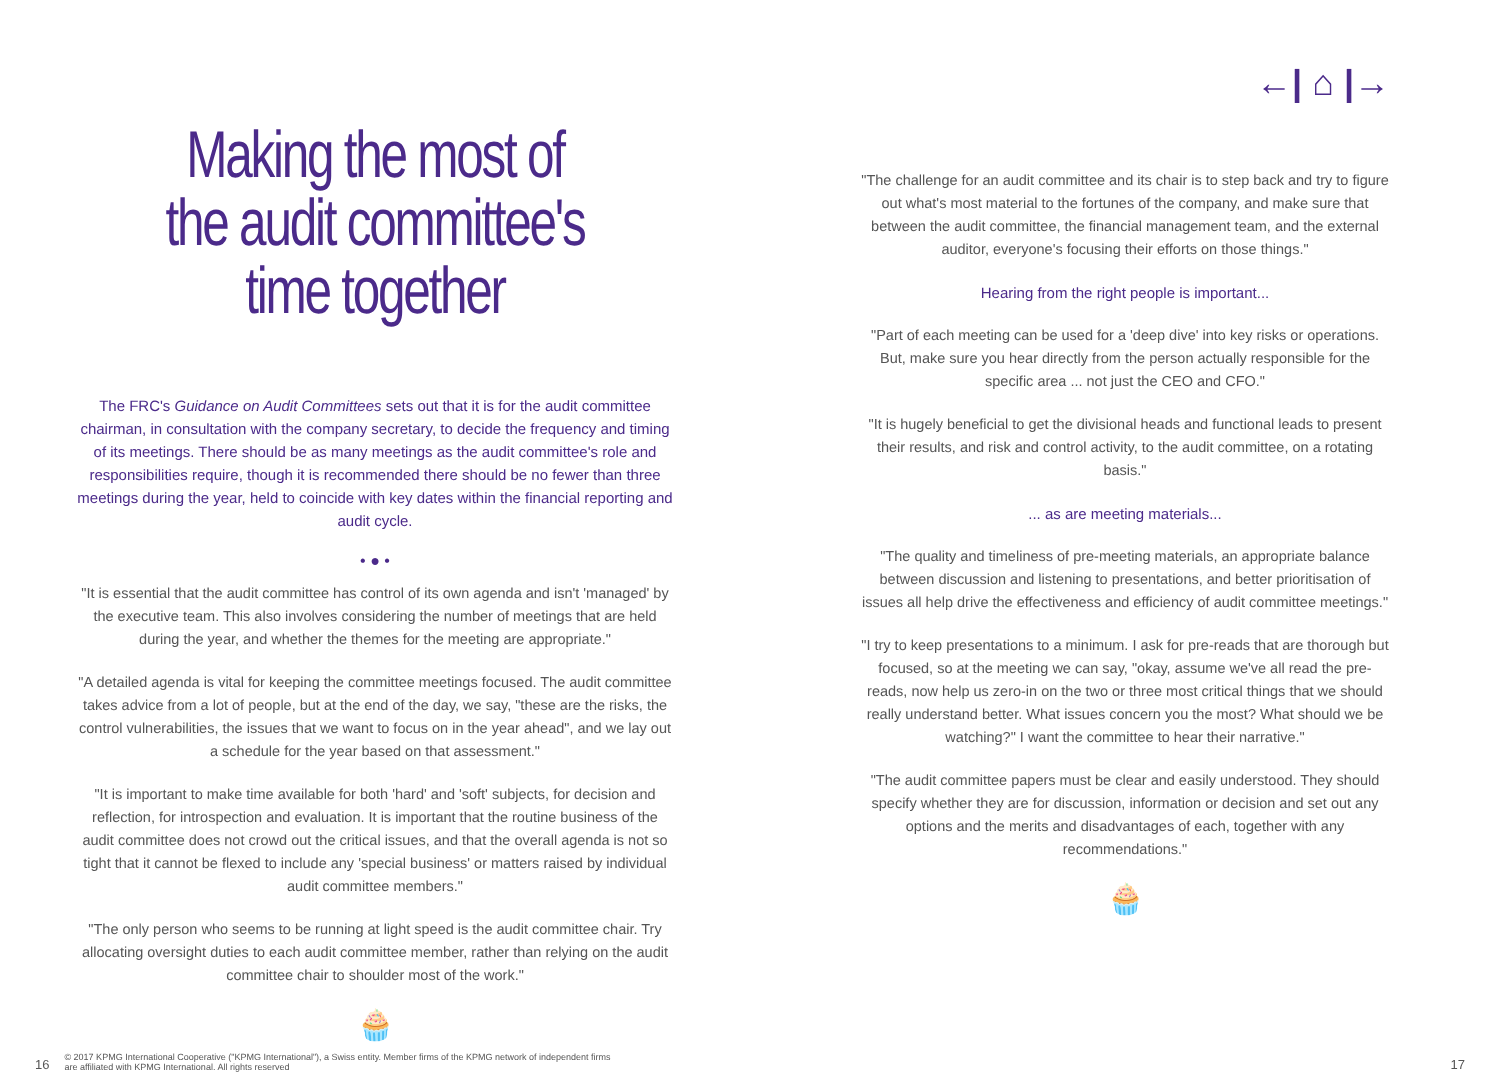Making the most of the audit committee's time together
The FRC's Guidance on Audit Committees sets out that it is for the audit committee chairman, in consultation with the company secretary, to decide the frequency and timing of its meetings. There should be as many meetings as the audit committee's role and responsibilities require, though it is recommended there should be no fewer than three meetings during the year, held to coincide with key dates within the financial reporting and audit cycle.
• ● •
"It is essential that the audit committee has control of its own agenda and isn't 'managed' by the executive team. This also involves considering the number of meetings that are held during the year, and whether the themes for the meeting are appropriate."
"A detailed agenda is vital for keeping the committee meetings focused. The audit committee takes advice from a lot of people, but at the end of the day, we say, "these are the risks, the control vulnerabilities, the issues that we want to focus on in the year ahead", and we lay out a schedule for the year based on that assessment."
"It is important to make time available for both 'hard' and 'soft' subjects, for decision and reflection, for introspection and evaluation. It is important that the routine business of the audit committee does not crowd out the critical issues, and that the overall agenda is not so tight that it cannot be flexed to include any 'special business' or matters raised by individual audit committee members."
"The only person who seems to be running at light speed is the audit committee chair. Try allocating oversight duties to each audit committee member, rather than relying on the audit committee chair to shoulder most of the work."
🧁
←| ⌂ |→
"The challenge for an audit committee and its chair is to step back and try to figure out what's most material to the fortunes of the company, and make sure that between the audit committee, the financial management team, and the external auditor, everyone's focusing their efforts on those things."
Hearing from the right people is important...
"Part of each meeting can be used for a 'deep dive' into key risks or operations. But, make sure you hear directly from the person actually responsible for the specific area ... not just the CEO and CFO."
"It is hugely beneficial to get the divisional heads and functional leads to present their results, and risk and control activity, to the audit committee, on a rotating basis."
... as are meeting materials...
"The quality and timeliness of pre-meeting materials, an appropriate balance between discussion and listening to presentations, and better prioritisation of issues all help drive the effectiveness and efficiency of audit committee meetings."
"I try to keep presentations to a minimum. I ask for pre-reads that are thorough but focused, so at the meeting we can say, "okay, assume we've all read the pre-reads, now help us zero-in on the two or three most critical things that we should really understand better. What issues concern you the most? What should we be watching?" I want the committee to hear their narrative."
"The audit committee papers must be clear and easily understood. They should specify whether they are for discussion, information or decision and set out any options and the merits and disadvantages of each, together with any recommendations."
🧁
16 © 2017 KPMG International Cooperative ("KPMG International"), a Swiss entity. Member firms of the KPMG network of independent firms
are affiliated with KPMG International. All rights reserved 17